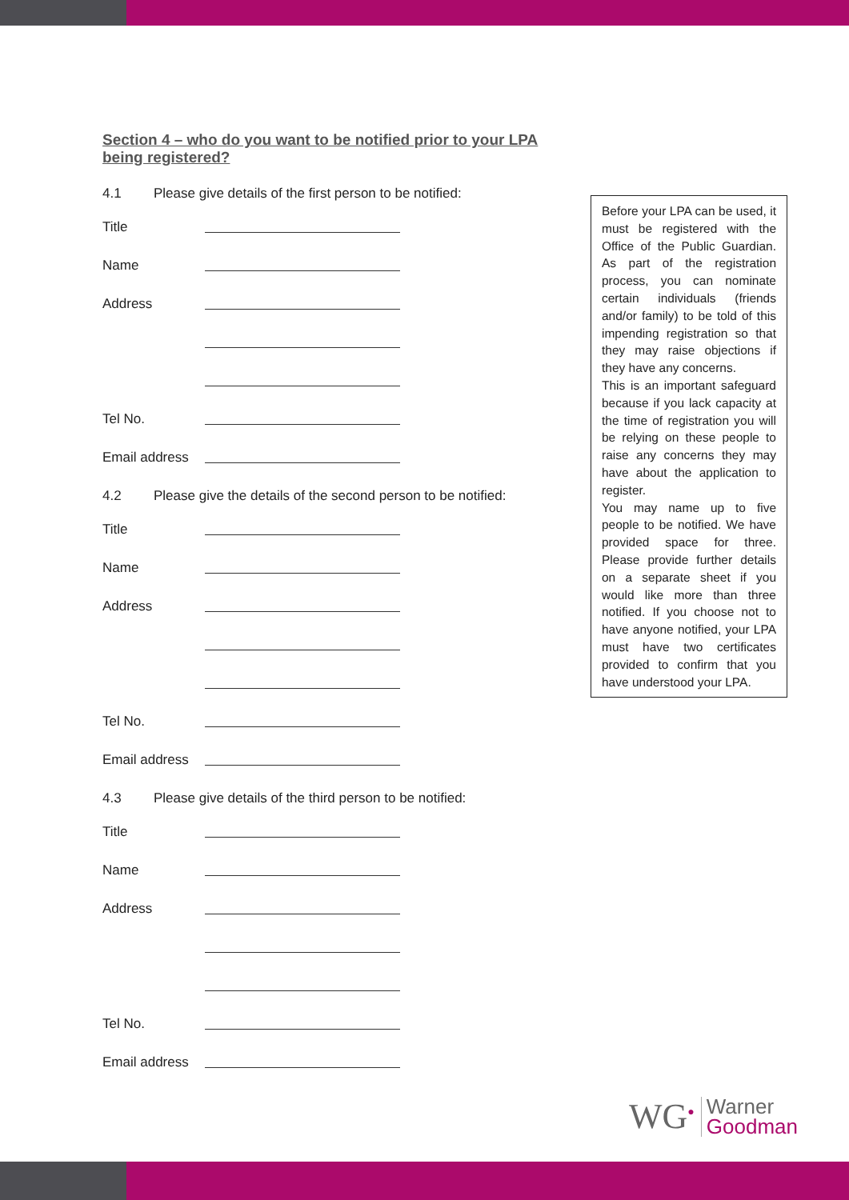Section 4 – who do you want to be notified prior to your LPA being registered?
4.1 Please give details of the first person to be notified:
Title
Name
Address
Tel No.
Email address
4.2 Please give the details of the second person to be notified:
Title
Name
Address
Tel No.
Email address
4.3 Please give details of the third person to be notified:
Title
Name
Address
Tel No.
Email address
Before your LPA can be used, it must be registered with the Office of the Public Guardian. As part of the registration process, you can nominate certain individuals (friends and/or family) to be told of this impending registration so that they may raise objections if they have any concerns.
This is an important safeguard because if you lack capacity at the time of registration you will be relying on these people to raise any concerns they may have about the application to register.
You may name up to five people to be notified. We have provided space for three. Please provide further details on a separate sheet if you would like more than three notified. If you choose not to have anyone notified, your LPA must have two certificates provided to confirm that you have understood your LPA.
WG<sup>●</sup>
Warner
Goodman